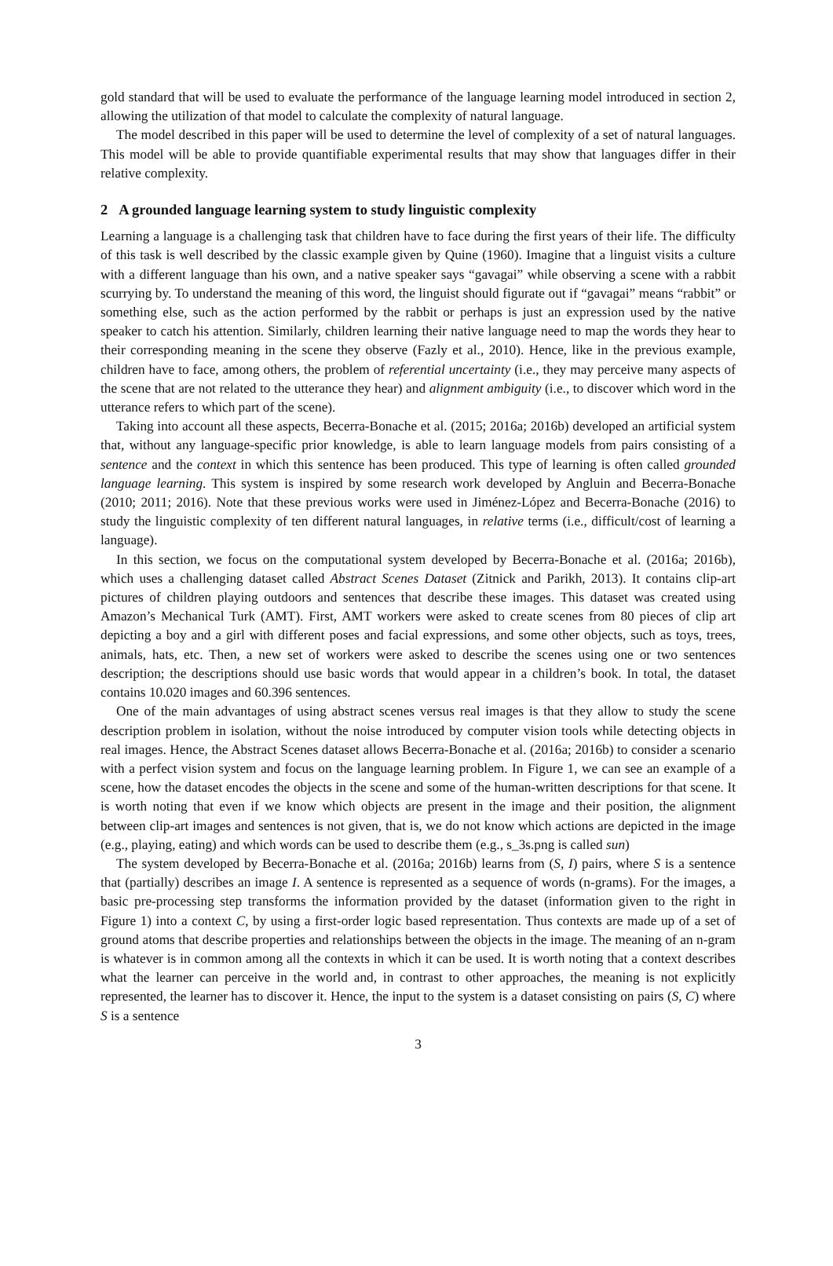gold standard that will be used to evaluate the performance of the language learning model introduced in section 2, allowing the utilization of that model to calculate the complexity of natural language.
The model described in this paper will be used to determine the level of complexity of a set of natural languages. This model will be able to provide quantifiable experimental results that may show that languages differ in their relative complexity.
2 A grounded language learning system to study linguistic complexity
Learning a language is a challenging task that children have to face during the first years of their life. The difficulty of this task is well described by the classic example given by Quine (1960). Imagine that a linguist visits a culture with a different language than his own, and a native speaker says “gavagai” while observing a scene with a rabbit scurrying by. To understand the meaning of this word, the linguist should figurate out if “gavagai” means “rabbit” or something else, such as the action performed by the rabbit or perhaps is just an expression used by the native speaker to catch his attention. Similarly, children learning their native language need to map the words they hear to their corresponding meaning in the scene they observe (Fazly et al., 2010). Hence, like in the previous example, children have to face, among others, the problem of referential uncertainty (i.e., they may perceive many aspects of the scene that are not related to the utterance they hear) and alignment ambiguity (i.e., to discover which word in the utterance refers to which part of the scene).
Taking into account all these aspects, Becerra-Bonache et al. (2015; 2016a; 2016b) developed an artificial system that, without any language-specific prior knowledge, is able to learn language models from pairs consisting of a sentence and the context in which this sentence has been produced. This type of learning is often called grounded language learning. This system is inspired by some research work developed by Angluin and Becerra-Bonache (2010; 2011; 2016). Note that these previous works were used in Jiménez-López and Becerra-Bonache (2016) to study the linguistic complexity of ten different natural languages, in relative terms (i.e., difficult/cost of learning a language).
In this section, we focus on the computational system developed by Becerra-Bonache et al. (2016a; 2016b), which uses a challenging dataset called Abstract Scenes Dataset (Zitnick and Parikh, 2013). It contains clip-art pictures of children playing outdoors and sentences that describe these images. This dataset was created using Amazon’s Mechanical Turk (AMT). First, AMT workers were asked to create scenes from 80 pieces of clip art depicting a boy and a girl with different poses and facial expressions, and some other objects, such as toys, trees, animals, hats, etc. Then, a new set of workers were asked to describe the scenes using one or two sentences description; the descriptions should use basic words that would appear in a children’s book. In total, the dataset contains 10.020 images and 60.396 sentences.
One of the main advantages of using abstract scenes versus real images is that they allow to study the scene description problem in isolation, without the noise introduced by computer vision tools while detecting objects in real images. Hence, the Abstract Scenes dataset allows Becerra-Bonache et al. (2016a; 2016b) to consider a scenario with a perfect vision system and focus on the language learning problem. In Figure 1, we can see an example of a scene, how the dataset encodes the objects in the scene and some of the human-written descriptions for that scene. It is worth noting that even if we know which objects are present in the image and their position, the alignment between clip-art images and sentences is not given, that is, we do not know which actions are depicted in the image (e.g., playing, eating) and which words can be used to describe them (e.g., s_3s.png is called sun)
The system developed by Becerra-Bonache et al. (2016a; 2016b) learns from (S, I) pairs, where S is a sentence that (partially) describes an image I. A sentence is represented as a sequence of words (n-grams). For the images, a basic pre-processing step transforms the information provided by the dataset (information given to the right in Figure 1) into a context C, by using a first-order logic based representation. Thus contexts are made up of a set of ground atoms that describe properties and relationships between the objects in the image. The meaning of an n-gram is whatever is in common among all the contexts in which it can be used. It is worth noting that a context describes what the learner can perceive in the world and, in contrast to other approaches, the meaning is not explicitly represented, the learner has to discover it. Hence, the input to the system is a dataset consisting on pairs (S, C) where S is a sentence
3